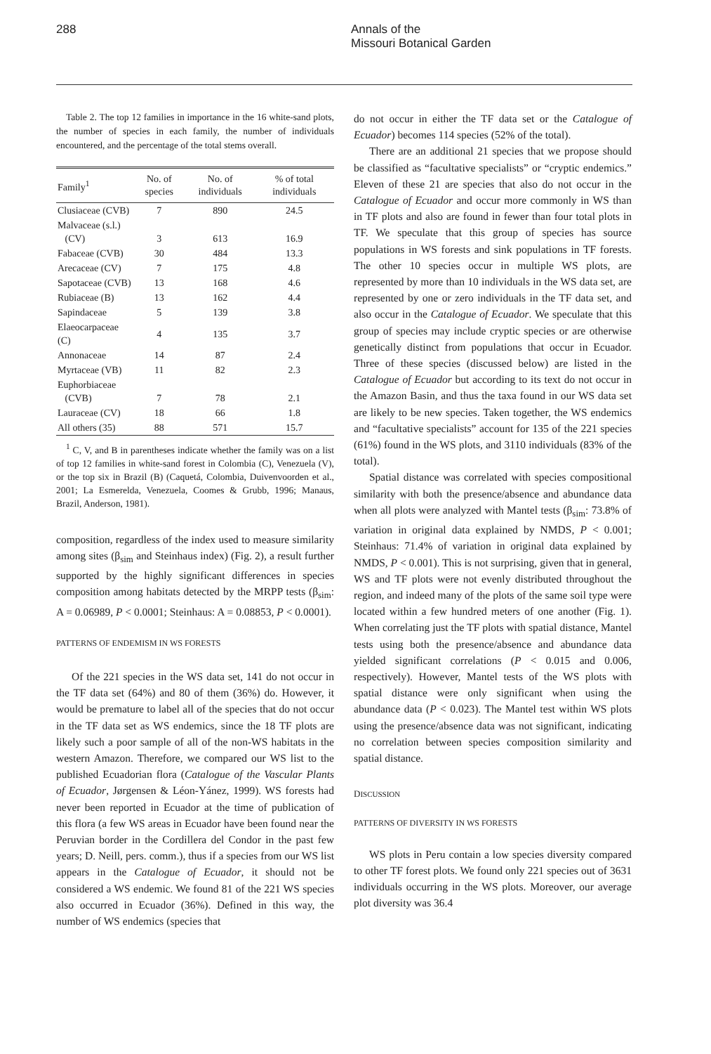288 Annals of the
Missouri Botanical Garden
Table 2. The top 12 families in importance in the 16 white-sand plots, the number of species in each family, the number of individuals encountered, and the percentage of the total stems overall.
| Family<sup>1</sup> | No. of species | No. of individuals | % of total individuals |
| --- | --- | --- | --- |
| Clusiaceae (CVB) | 7 | 890 | 24.5 |
| Malvaceae (s.l.) (CV) | 3 | 613 | 16.9 |
| Fabaceae (CVB) | 30 | 484 | 13.3 |
| Arecaceae (CV) | 7 | 175 | 4.8 |
| Sapotaceae (CVB) | 13 | 168 | 4.6 |
| Rubiaceae (B) | 13 | 162 | 4.4 |
| Sapindaceae | 5 | 139 | 3.8 |
| Elaeocarpaceae (C) | 4 | 135 | 3.7 |
| Annonaceae | 14 | 87 | 2.4 |
| Myrtaceae (VB) | 11 | 82 | 2.3 |
| Euphorbiaceae (CVB) | 7 | 78 | 2.1 |
| Lauraceae (CV) | 18 | 66 | 1.8 |
| All others (35) | 88 | 571 | 15.7 |
<sup>1</sup> C, V, and B in parentheses indicate whether the family was on a list of top 12 families in white-sand forest in Colombia (C), Venezuela (V), or the top six in Brazil (B) (Caquetá, Colombia, Duivenvoorden et al., 2001; La Esmerelda, Venezuela, Coomes & Grubb, 1996; Manaus, Brazil, Anderson, 1981).
composition, regardless of the index used to measure similarity among sites (β<sub>sim</sub> and Steinhaus index) (Fig. 2), a result further supported by the highly significant differences in species composition among habitats detected by the MRPP tests (β<sub>sim</sub>: A = 0.06989, P < 0.0001; Steinhaus: A = 0.08853, P < 0.0001).
PATTERNS OF ENDEMISM IN WS FORESTS
Of the 221 species in the WS data set, 141 do not occur in the TF data set (64%) and 80 of them (36%) do. However, it would be premature to label all of the species that do not occur in the TF data set as WS endemics, since the 18 TF plots are likely such a poor sample of all of the non-WS habitats in the western Amazon. Therefore, we compared our WS list to the published Ecuadorian flora (Catalogue of the Vascular Plants of Ecuador, Jørgensen & Léon-Yánez, 1999). WS forests had never been reported in Ecuador at the time of publication of this flora (a few WS areas in Ecuador have been found near the Peruvian border in the Cordillera del Condor in the past few years; D. Neill, pers. comm.), thus if a species from our WS list appears in the Catalogue of Ecuador, it should not be considered a WS endemic. We found 81 of the 221 WS species also occurred in Ecuador (36%). Defined in this way, the number of WS endemics (species that
do not occur in either the TF data set or the Catalogue of Ecuador) becomes 114 species (52% of the total).
There are an additional 21 species that we propose should be classified as “facultative specialists” or “cryptic endemics.” Eleven of these 21 are species that also do not occur in the Catalogue of Ecuador and occur more commonly in WS than in TF plots and also are found in fewer than four total plots in TF. We speculate that this group of species has source populations in WS forests and sink populations in TF forests. The other 10 species occur in multiple WS plots, are represented by more than 10 individuals in the WS data set, are represented by one or zero individuals in the TF data set, and also occur in the Catalogue of Ecuador. We speculate that this group of species may include cryptic species or are otherwise genetically distinct from populations that occur in Ecuador. Three of these species (discussed below) are listed in the Catalogue of Ecuador but according to its text do not occur in the Amazon Basin, and thus the taxa found in our WS data set are likely to be new species. Taken together, the WS endemics and “facultative specialists” account for 135 of the 221 species (61%) found in the WS plots, and 3110 individuals (83% of the total).
Spatial distance was correlated with species compositional similarity with both the presence/absence and abundance data when all plots were analyzed with Mantel tests (β<sub>sim</sub>: 73.8% of variation in original data explained by NMDS, P < 0.001; Steinhaus: 71.4% of variation in original data explained by NMDS, P < 0.001). This is not surprising, given that in general, WS and TF plots were not evenly distributed throughout the region, and indeed many of the plots of the same soil type were located within a few hundred meters of one another (Fig. 1). When correlating just the TF plots with spatial distance, Mantel tests using both the presence/absence and abundance data yielded significant correlations (P < 0.015 and 0.006, respectively). However, Mantel tests of the WS plots with spatial distance were only significant when using the abundance data (P < 0.023). The Mantel test within WS plots using the presence/absence data was not significant, indicating no correlation between species composition similarity and spatial distance.
DISCUSSION
PATTERNS OF DIVERSITY IN WS FORESTS
WS plots in Peru contain a low species diversity compared to other TF forest plots. We found only 221 species out of 3631 individuals occurring in the WS plots. Moreover, our average plot diversity was 36.4